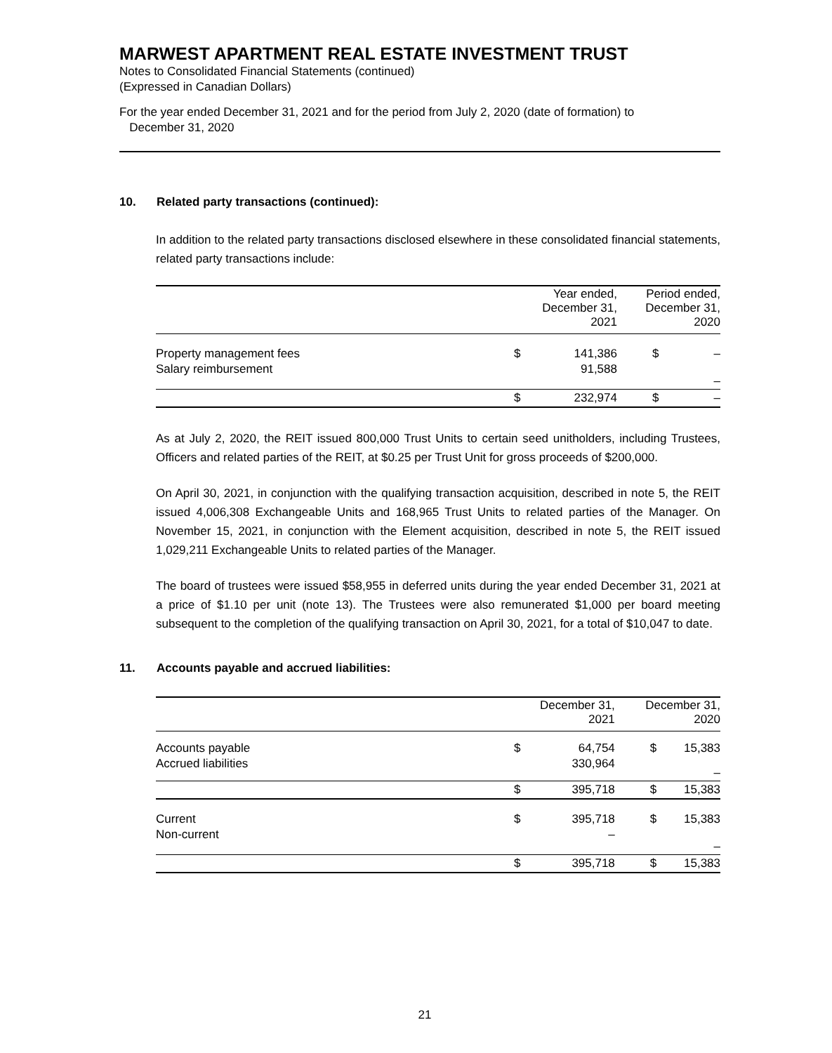MARWEST APARTMENT REAL ESTATE INVESTMENT TRUST
Notes to Consolidated Financial Statements (continued)
(Expressed in Canadian Dollars)
For the year ended December 31, 2021 and for the period from July 2, 2020 (date of formation) to
December 31, 2020
10. Related party transactions (continued):
In addition to the related party transactions disclosed elsewhere in these consolidated financial statements, related party transactions include:
| | Year ended, December 31, 2021 | | Period ended, December 31, 2020 | |
| --- | --- | --- | --- | --- |
| Property management fees | $ | 141,386 | $ | – |
| Salary reimbursement | | 91,588 | | – |
| | $ | 232,974 | $ | – |
As at July 2, 2020, the REIT issued 800,000 Trust Units to certain seed unitholders, including Trustees, Officers and related parties of the REIT, at $0.25 per Trust Unit for gross proceeds of $200,000.
On April 30, 2021, in conjunction with the qualifying transaction acquisition, described in note 5, the REIT issued 4,006,308 Exchangeable Units and 168,965 Trust Units to related parties of the Manager. On November 15, 2021, in conjunction with the Element acquisition, described in note 5, the REIT issued 1,029,211 Exchangeable Units to related parties of the Manager.
The board of trustees were issued $58,955 in deferred units during the year ended December 31, 2021 at a price of $1.10 per unit (note 13). The Trustees were also remunerated $1,000 per board meeting subsequent to the completion of the qualifying transaction on April 30, 2021, for a total of $10,047 to date.
11. Accounts payable and accrued liabilities:
| | December 31, 2021 | | December 31, 2020 | |
| --- | --- | --- | --- | --- |
| Accounts payable | $ | 64,754 | $ | 15,383 |
| Accrued liabilities | | 330,964 | | – |
| | $ | 395,718 | $ | 15,383 |
| Current | $ | 395,718 | $ | 15,383 |
| Non-current | | – | | – |
| | $ | 395,718 | $ | 15,383 |
21